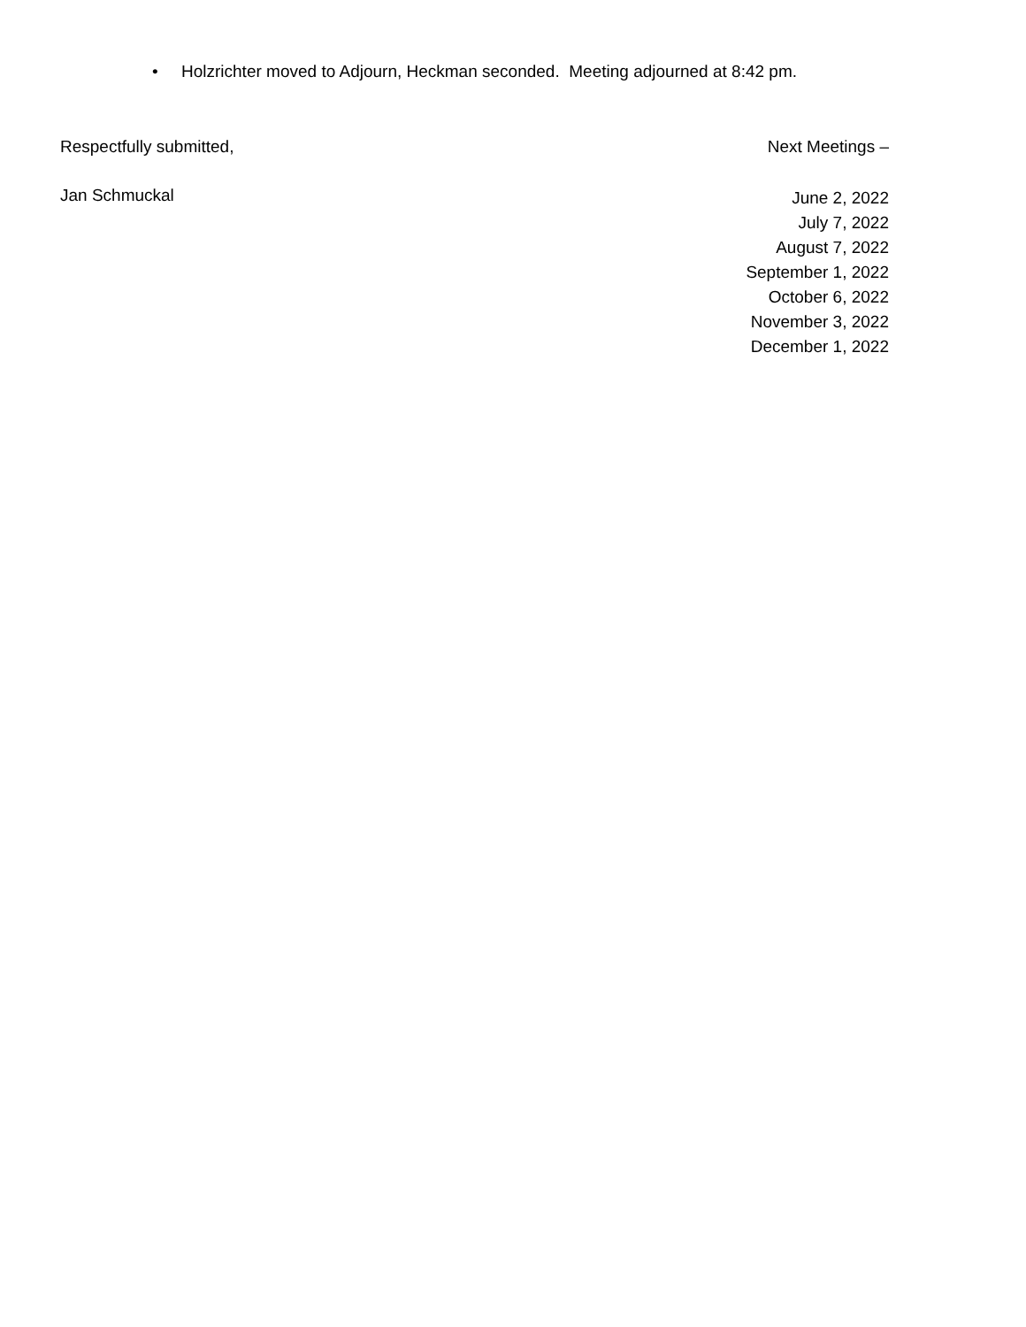• Holzrichter moved to Adjourn, Heckman seconded. Meeting adjourned at 8:42 pm.
Respectfully submitted, Next Meetings –
Jan Schmuckal
June 2, 2022
July 7, 2022
August 7, 2022
September 1, 2022
October 6, 2022
November 3, 2022
December 1, 2022